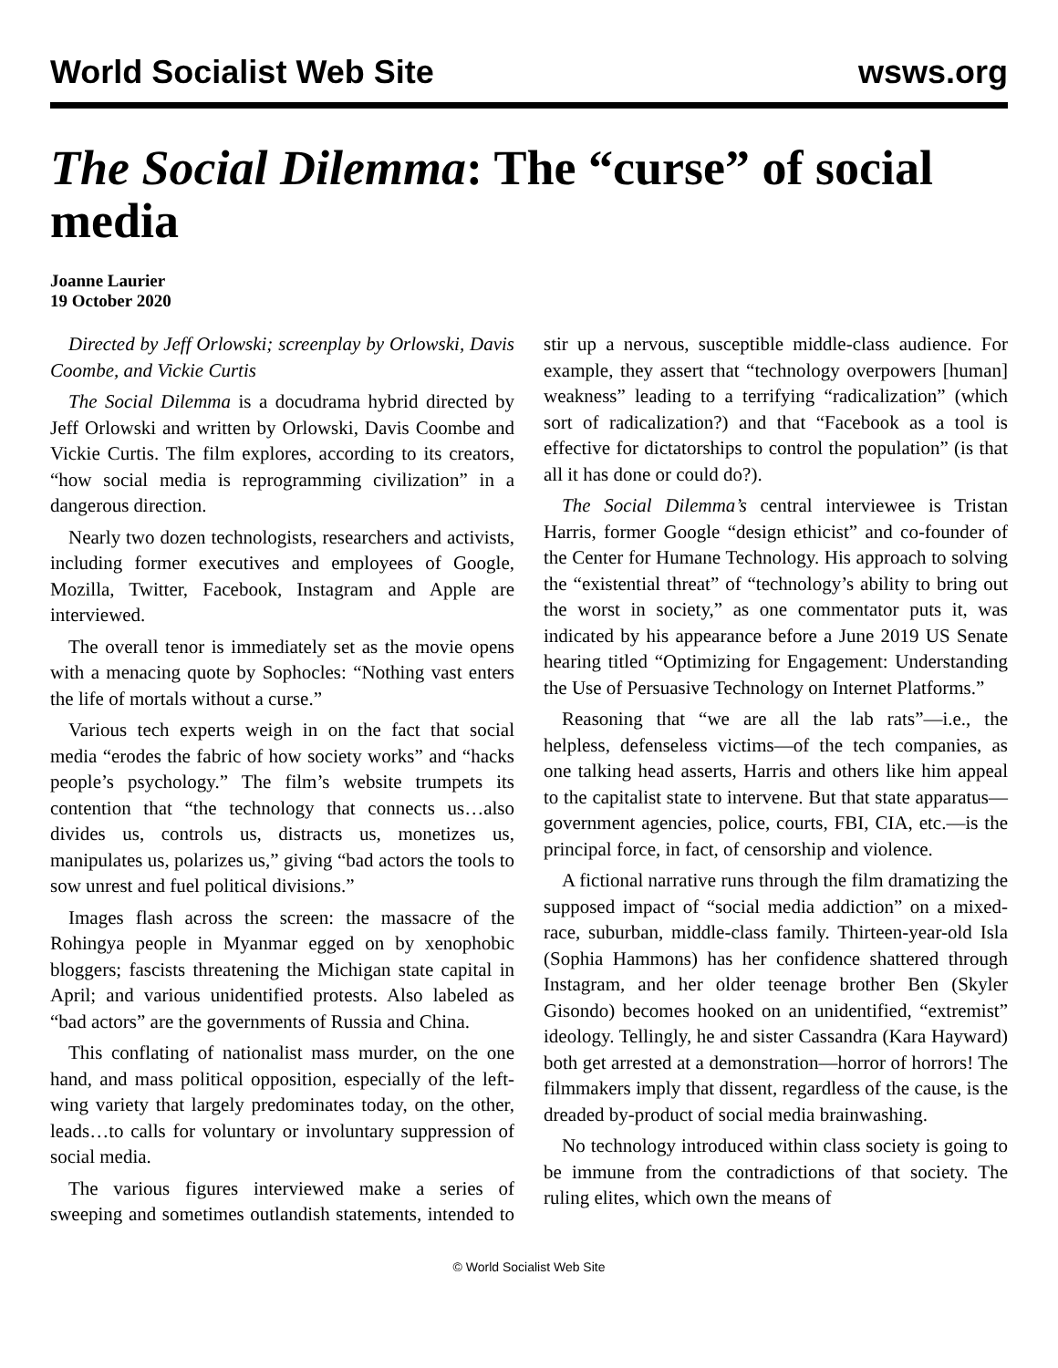World Socialist Web Site wsws.org
The Social Dilemma: The “curse” of social media
Joanne Laurier
19 October 2020
Directed by Jeff Orlowski; screenplay by Orlowski, Davis Coombe, and Vickie Curtis
The Social Dilemma is a docudrama hybrid directed by Jeff Orlowski and written by Orlowski, Davis Coombe and Vickie Curtis. The film explores, according to its creators, “how social media is reprogramming civilization” in a dangerous direction.
Nearly two dozen technologists, researchers and activists, including former executives and employees of Google, Mozilla, Twitter, Facebook, Instagram and Apple are interviewed.
The overall tenor is immediately set as the movie opens with a menacing quote by Sophocles: “Nothing vast enters the life of mortals without a curse.”
Various tech experts weigh in on the fact that social media “erodes the fabric of how society works” and “hacks people’s psychology.” The film’s website trumpets its contention that “the technology that connects us…also divides us, controls us, distracts us, monetizes us, manipulates us, polarizes us,” giving “bad actors the tools to sow unrest and fuel political divisions.”
Images flash across the screen: the massacre of the Rohingya people in Myanmar egged on by xenophobic bloggers; fascists threatening the Michigan state capital in April; and various unidentified protests. Also labeled as “bad actors” are the governments of Russia and China.
This conflating of nationalist mass murder, on the one hand, and mass political opposition, especially of the left-wing variety that largely predominates today, on the other, leads…to calls for voluntary or involuntary suppression of social media.
The various figures interviewed make a series of sweeping and sometimes outlandish statements, intended to stir up a nervous, susceptible middle-class audience. For example, they assert that “technology overpowers [human] weakness” leading to a terrifying “radicalization” (which sort of radicalization?) and that “Facebook as a tool is effective for dictatorships to control the population” (is that all it has done or could do?).
The Social Dilemma’s central interviewee is Tristan Harris, former Google “design ethicist” and co-founder of the Center for Humane Technology. His approach to solving the “existential threat” of “technology’s ability to bring out the worst in society,” as one commentator puts it, was indicated by his appearance before a June 2019 US Senate hearing titled “Optimizing for Engagement: Understanding the Use of Persuasive Technology on Internet Platforms.”
Reasoning that “we are all the lab rats”—i.e., the helpless, defenseless victims—of the tech companies, as one talking head asserts, Harris and others like him appeal to the capitalist state to intervene. But that state apparatus—government agencies, police, courts, FBI, CIA, etc.—is the principal force, in fact, of censorship and violence.
A fictional narrative runs through the film dramatizing the supposed impact of “social media addiction” on a mixed-race, suburban, middle-class family. Thirteen-year-old Isla (Sophia Hammons) has her confidence shattered through Instagram, and her older teenage brother Ben (Skyler Gisondo) becomes hooked on an unidentified, “extremist” ideology. Tellingly, he and sister Cassandra (Kara Hayward) both get arrested at a demonstration—horror of horrors! The filmmakers imply that dissent, regardless of the cause, is the dreaded by-product of social media brainwashing.
No technology introduced within class society is going to be immune from the contradictions of that society. The ruling elites, which own the means of
© World Socialist Web Site